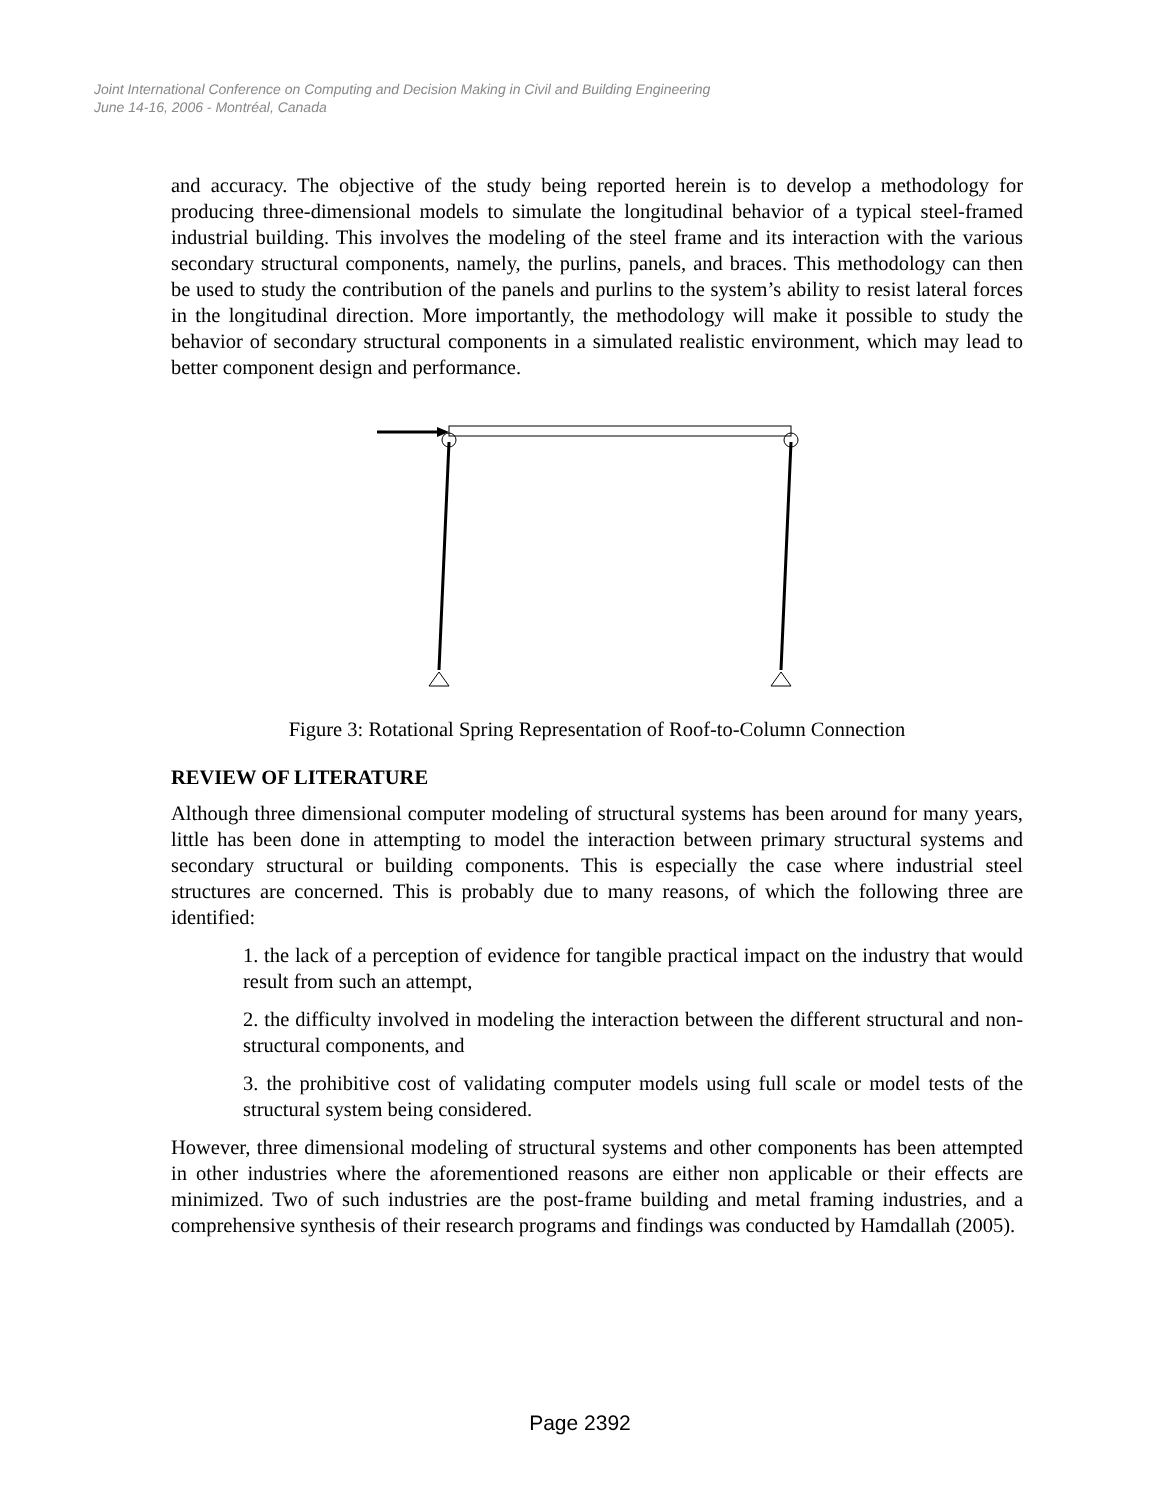Joint International Conference on Computing and Decision Making in Civil and Building Engineering
June 14-16, 2006 - Montréal, Canada
and accuracy. The objective of the study being reported herein is to develop a methodology for producing three-dimensional models to simulate the longitudinal behavior of a typical steel-framed industrial building. This involves the modeling of the steel frame and its interaction with the various secondary structural components, namely, the purlins, panels, and braces. This methodology can then be used to study the contribution of the panels and purlins to the system’s ability to resist lateral forces in the longitudinal direction. More importantly, the methodology will make it possible to study the behavior of secondary structural components in a simulated realistic environment, which may lead to better component design and performance.
Figure 3: Rotational Spring Representation of Roof-to-Column Connection
REVIEW OF LITERATURE
Although three dimensional computer modeling of structural systems has been around for many years, little has been done in attempting to model the interaction between primary structural systems and secondary structural or building components. This is especially the case where industrial steel structures are concerned. This is probably due to many reasons, of which the following three are identified:
1. the lack of a perception of evidence for tangible practical impact on the industry that would result from such an attempt,
2. the difficulty involved in modeling the interaction between the different structural and non-structural components, and
3. the prohibitive cost of validating computer models using full scale or model tests of the structural system being considered.
However, three dimensional modeling of structural systems and other components has been attempted in other industries where the aforementioned reasons are either non applicable or their effects are minimized. Two of such industries are the post-frame building and metal framing industries, and a comprehensive synthesis of their research programs and findings was conducted by Hamdallah (2005).
Page 2392